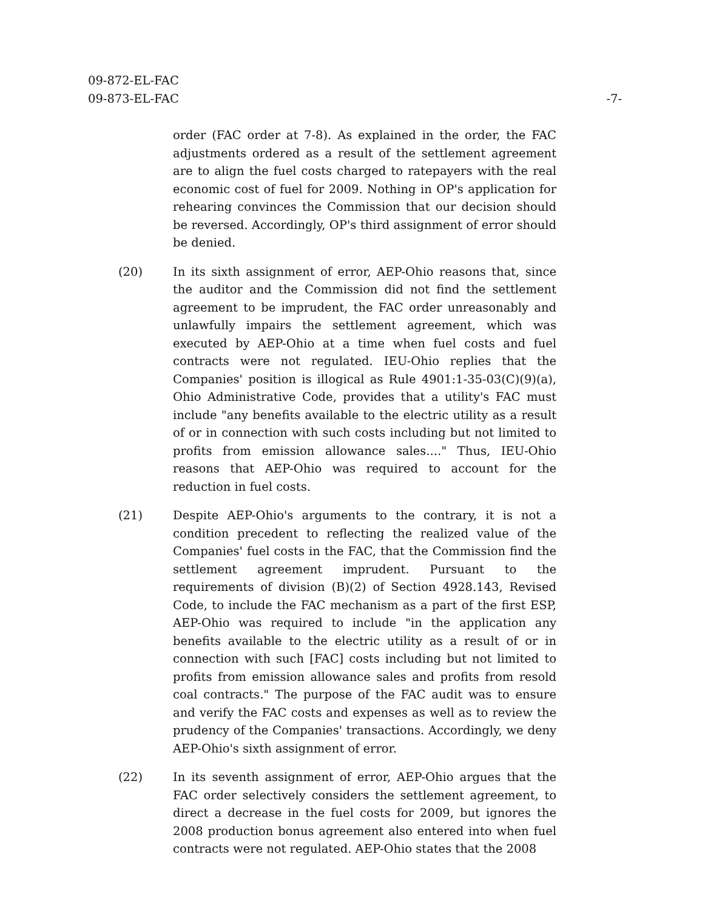09-872-EL-FAC
09-873-EL-FAC
-7-
order (FAC order at 7-8). As explained in the order, the FAC adjustments ordered as a result of the settlement agreement are to align the fuel costs charged to ratepayers with the real economic cost of fuel for 2009. Nothing in OP's application for rehearing convinces the Commission that our decision should be reversed. Accordingly, OP's third assignment of error should be denied.
(20) In its sixth assignment of error, AEP-Ohio reasons that, since the auditor and the Commission did not find the settlement agreement to be imprudent, the FAC order unreasonably and unlawfully impairs the settlement agreement, which was executed by AEP-Ohio at a time when fuel costs and fuel contracts were not regulated. IEU-Ohio replies that the Companies' position is illogical as Rule 4901:1-35-03(C)(9)(a), Ohio Administrative Code, provides that a utility's FAC must include "any benefits available to the electric utility as a result of or in connection with such costs including but not limited to profits from emission allowance sales...." Thus, IEU-Ohio reasons that AEP-Ohio was required to account for the reduction in fuel costs.
(21) Despite AEP-Ohio's arguments to the contrary, it is not a condition precedent to reflecting the realized value of the Companies' fuel costs in the FAC, that the Commission find the settlement agreement imprudent. Pursuant to the requirements of division (B)(2) of Section 4928.143, Revised Code, to include the FAC mechanism as a part of the first ESP, AEP-Ohio was required to include "in the application any benefits available to the electric utility as a result of or in connection with such [FAC] costs including but not limited to profits from emission allowance sales and profits from resold coal contracts." The purpose of the FAC audit was to ensure and verify the FAC costs and expenses as well as to review the prudency of the Companies' transactions. Accordingly, we deny AEP-Ohio's sixth assignment of error.
(22) In its seventh assignment of error, AEP-Ohio argues that the FAC order selectively considers the settlement agreement, to direct a decrease in the fuel costs for 2009, but ignores the 2008 production bonus agreement also entered into when fuel contracts were not regulated. AEP-Ohio states that the 2008